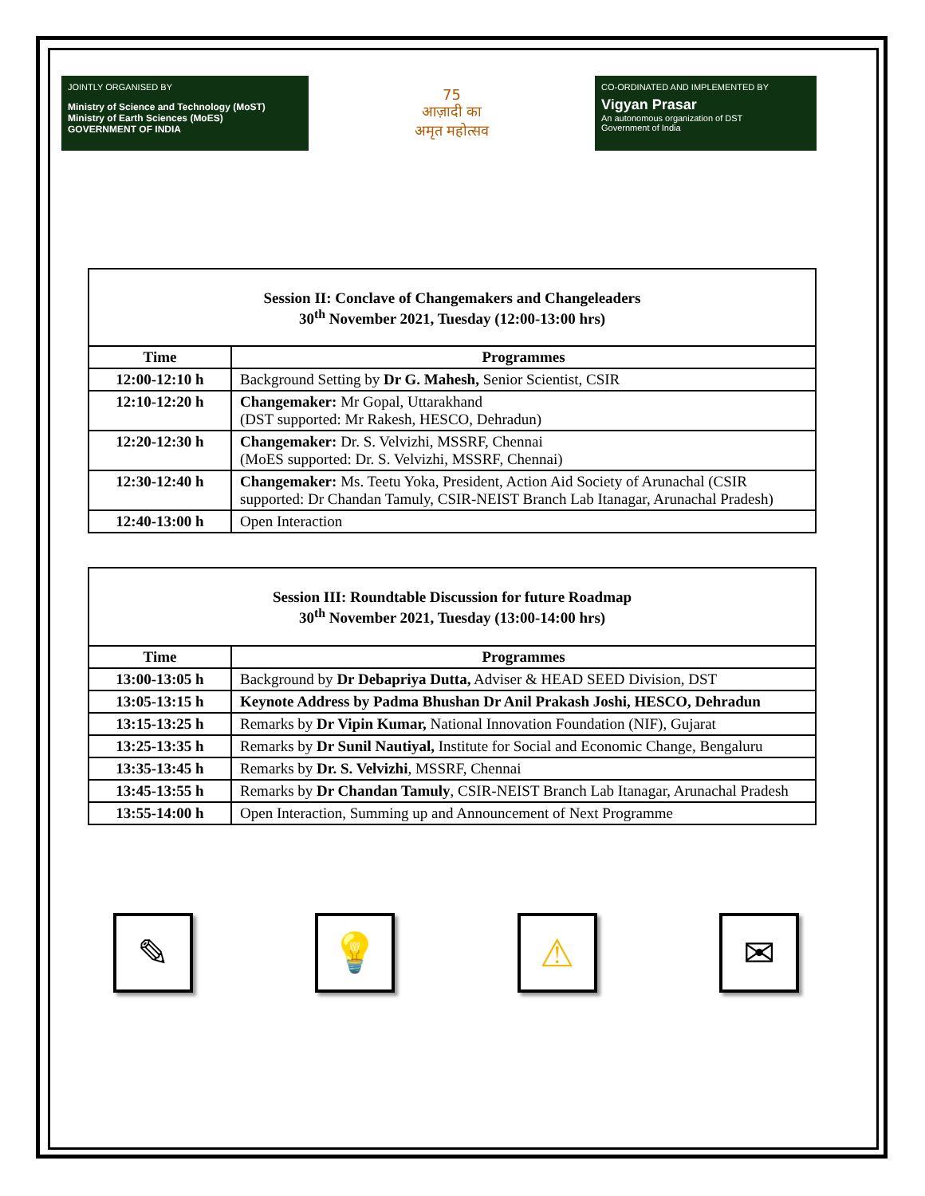JOINTLY ORGANISED BY
Ministry of Science and Technology (MoST)
Ministry of Earth Sciences (MoES)
GOVERNMENT OF INDIA
75
आज़ादी का
अमृत महोत्सव
CO-ORDINATED AND IMPLEMENTED BY
Vigyan Prasar
An autonomous organization of DST
Government of India
| Session II: Conclave of Changemakers and Changeleaders 30<sup>th</sup> November 2021, Tuesday (12:00-13:00 hrs) | |
| Time | Programmes |
| 12:00-12:10 h | Background Setting by Dr G. Mahesh, Senior Scientist, CSIR |
| 12:10-12:20 h | Changemaker: Mr Gopal, Uttarakhand (DST supported: Mr Rakesh, HESCO, Dehradun) |
| 12:20-12:30 h | Changemaker: Dr. S. Velvizhi, MSSRF, Chennai (MoES supported: Dr. S. Velvizhi, MSSRF, Chennai) |
| 12:30-12:40 h | Changemaker: Ms. Teetu Yoka, President, Action Aid Society of Arunachal (CSIR supported: Dr Chandan Tamuly, CSIR-NEIST Branch Lab Itanagar, Arunachal Pradesh) |
| 12:40-13:00 h | Open Interaction |
| Session III: Roundtable Discussion for future Roadmap 30<sup>th</sup> November 2021, Tuesday (13:00-14:00 hrs) | |
| Time | Programmes |
| 13:00-13:05 h | Background by Dr Debapriya Dutta, Adviser & HEAD SEED Division, DST |
| 13:05-13:15 h | Keynote Address by Padma Bhushan Dr Anil Prakash Joshi, HESCO, Dehradun |
| 13:15-13:25 h | Remarks by Dr Vipin Kumar, National Innovation Foundation (NIF), Gujarat |
| 13:25-13:35 h | Remarks by Dr Sunil Nautiyal, Institute for Social and Economic Change, Bengaluru |
| 13:35-13:45 h | Remarks by Dr. S. Velvizhi , MSSRF, Chennai |
| 13:45-13:55 h | Remarks by Dr Chandan Tamuly , CSIR-NEIST Branch Lab Itanagar, Arunachal Pradesh |
| 13:55-14:00 h | Open Interaction, Summing up and Announcement of Next Programme |
✎ 💡 ⚠ ✉